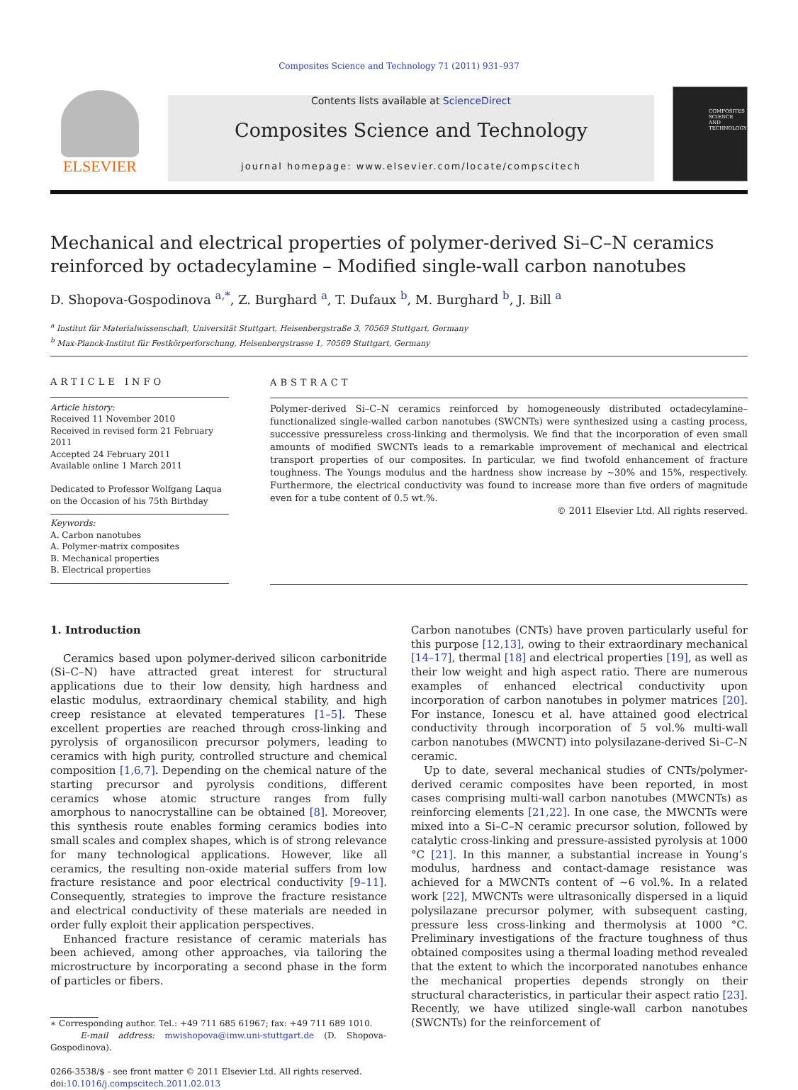Composites Science and Technology 71 (2011) 931–937
ELSEVIER
Contents lists available at ScienceDirect
Composites Science and Technology
journal homepage: www.elsevier.com/locate/compscitech
COMPOSITES SCIENCE AND TECHNOLOGY
Mechanical and electrical properties of polymer-derived Si–C–N ceramics reinforced by octadecylamine – Modified single-wall carbon nanotubes
D. Shopova-Gospodinova <sup>a,*</sup>, Z. Burghard <sup>a</sup>, T. Dufaux <sup>b</sup>, M. Burghard <sup>b</sup>, J. Bill <sup>a</sup>
<sup>a</sup> Institut für Materialwissenschaft, Universität Stuttgart, Heisenbergstraße 3, 70569 Stuttgart, Germany
<sup>b</sup> Max-Planck-Institut für Festkörperforschung, Heisenbergstrasse 1, 70569 Stuttgart, Germany
ARTICLE INFO
Article history:
Received 11 November 2010
Received in revised form 21 February 2011
Accepted 24 February 2011
Available online 1 March 2011
Dedicated to Professor Wolfgang Laqua on the Occasion of his 75th Birthday
Keywords:
A. Carbon nanotubes
A. Polymer-matrix composites
B. Mechanical properties
B. Electrical properties
ABSTRACT
Polymer-derived Si–C–N ceramics reinforced by homogeneously distributed octadecylamine–functionalized single-walled carbon nanotubes (SWCNTs) were synthesized using a casting process, successive pressureless cross-linking and thermolysis. We find that the incorporation of even small amounts of modified SWCNTs leads to a remarkable improvement of mechanical and electrical transport properties of our composites. In particular, we find twofold enhancement of fracture toughness. The Youngs modulus and the hardness show increase by ∼30% and 15%, respectively. Furthermore, the electrical conductivity was found to increase more than five orders of magnitude even for a tube content of 0.5 wt.%.
© 2011 Elsevier Ltd. All rights reserved.
1. Introduction
Ceramics based upon polymer-derived silicon carbonitride (Si–C–N) have attracted great interest for structural applications due to their low density, high hardness and elastic modulus, extraordinary chemical stability, and high creep resistance at elevated temperatures [1–5]. These excellent properties are reached through cross-linking and pyrolysis of organosilicon precursor polymers, leading to ceramics with high purity, controlled structure and chemical composition [1,6,7]. Depending on the chemical nature of the starting precursor and pyrolysis conditions, different ceramics whose atomic structure ranges from fully amorphous to nanocrystalline can be obtained [8]. Moreover, this synthesis route enables forming ceramics bodies into small scales and complex shapes, which is of strong relevance for many technological applications. However, like all ceramics, the resulting non-oxide material suffers from low fracture resistance and poor electrical conductivity [9–11]. Consequently, strategies to improve the fracture resistance and electrical conductivity of these materials are needed in order fully exploit their application perspectives.
Enhanced fracture resistance of ceramic materials has been achieved, among other approaches, via tailoring the microstructure by incorporating a second phase in the form of particles or fibers.
∗ Corresponding author. Tel.: +49 711 685 61967; fax: +49 711 689 1010.
E-mail address: mwishopova@imw.uni-stuttgart.de (D. Shopova-Gospodinova).
0266-3538/$ - see front matter © 2011 Elsevier Ltd. All rights reserved.
doi:10.1016/j.compscitech.2011.02.013
Carbon nanotubes (CNTs) have proven particularly useful for this purpose [12,13], owing to their extraordinary mechanical [14–17], thermal [18] and electrical properties [19], as well as their low weight and high aspect ratio. There are numerous examples of enhanced electrical conductivity upon incorporation of carbon nanotubes in polymer matrices [20]. For instance, Ionescu et al. have attained good electrical conductivity through incorporation of 5 vol.% multi-wall carbon nanotubes (MWCNT) into polysilazane-derived Si–C–N ceramic.
Up to date, several mechanical studies of CNTs/polymer-derived ceramic composites have been reported, in most cases comprising multi-wall carbon nanotubes (MWCNTs) as reinforcing elements [21,22]. In one case, the MWCNTs were mixed into a Si–C–N ceramic precursor solution, followed by catalytic cross-linking and pressure-assisted pyrolysis at 1000 °C [21]. In this manner, a substantial increase in Young’s modulus, hardness and contact-damage resistance was achieved for a MWCNTs content of ∼6 vol.%. In a related work [22], MWCNTs were ultrasonically dispersed in a liquid polysilazane precursor polymer, with subsequent casting, pressure less cross-linking and thermolysis at 1000 °C. Preliminary investigations of the fracture toughness of thus obtained composites using a thermal loading method revealed that the extent to which the incorporated nanotubes enhance the mechanical properties depends strongly on their structural characteristics, in particular their aspect ratio [23]. Recently, we have utilized single-wall carbon nanotubes (SWCNTs) for the reinforcement of